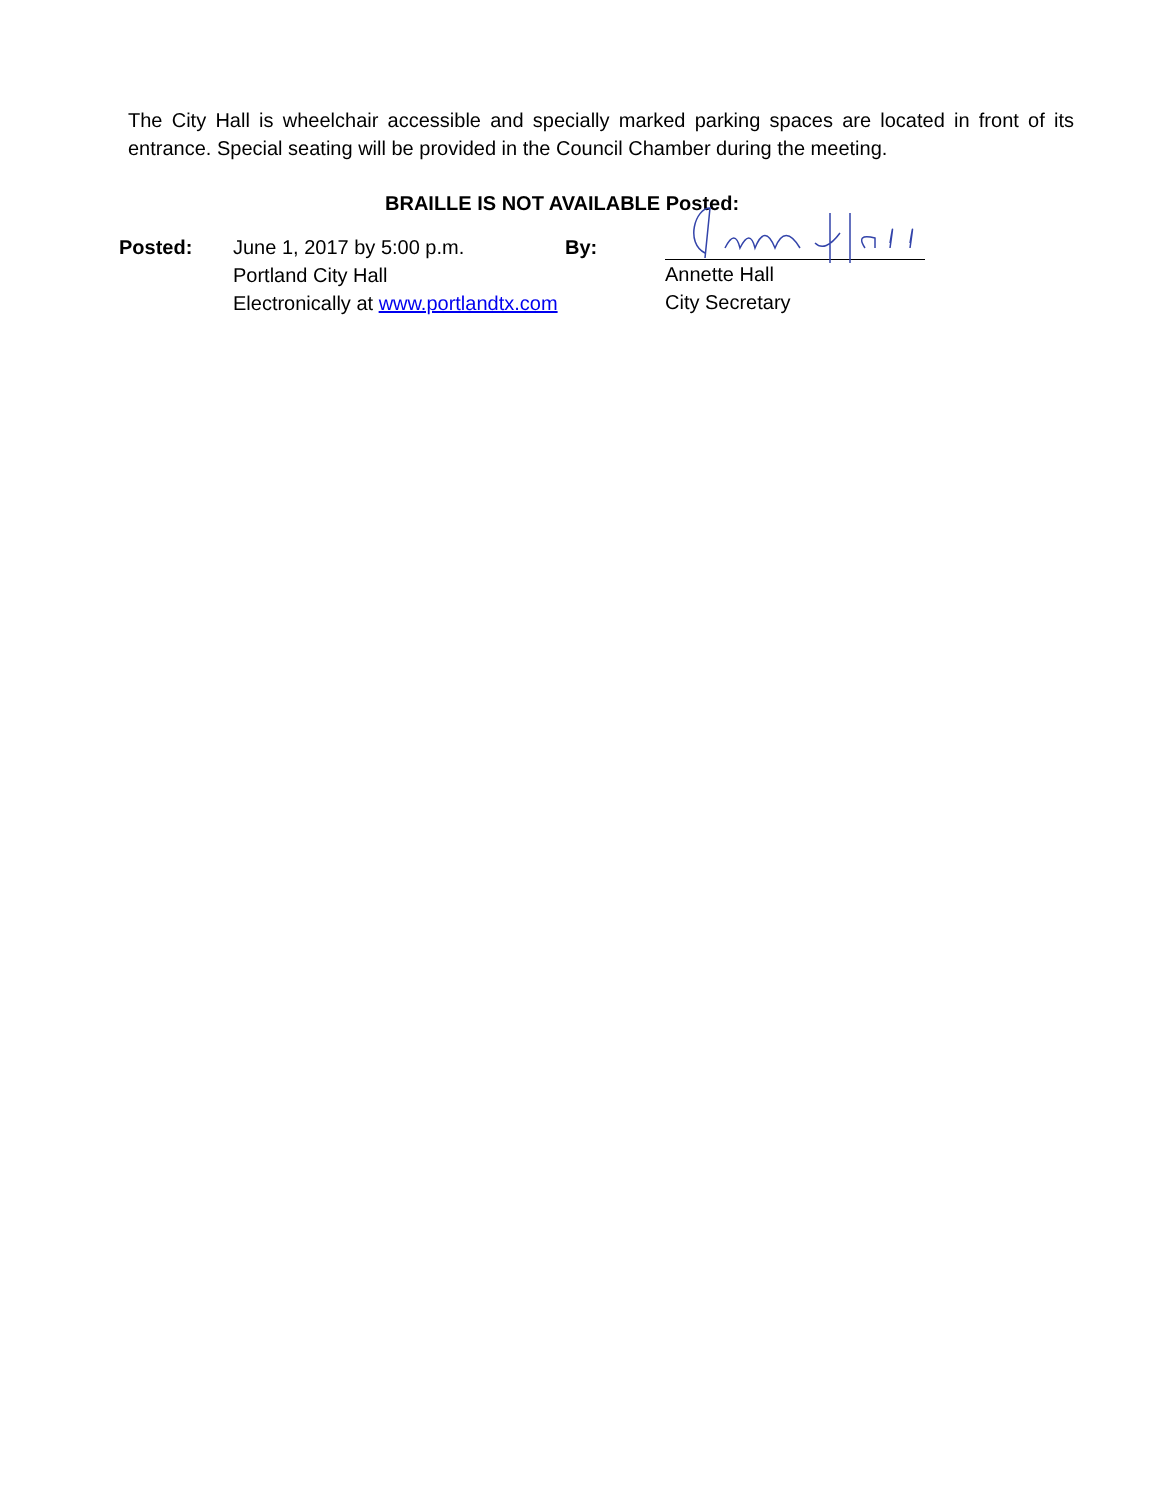The City Hall is wheelchair accessible and specially marked parking spaces are located in front of its entrance. Special seating will be provided in the Council Chamber during the meeting.
BRAILLE IS NOT AVAILABLE Posted:
Posted: June 1, 2017 by 5:00 p.m.
Portland City Hall
Electronically at www.portlandtx.com
By: Annette Hall
City Secretary